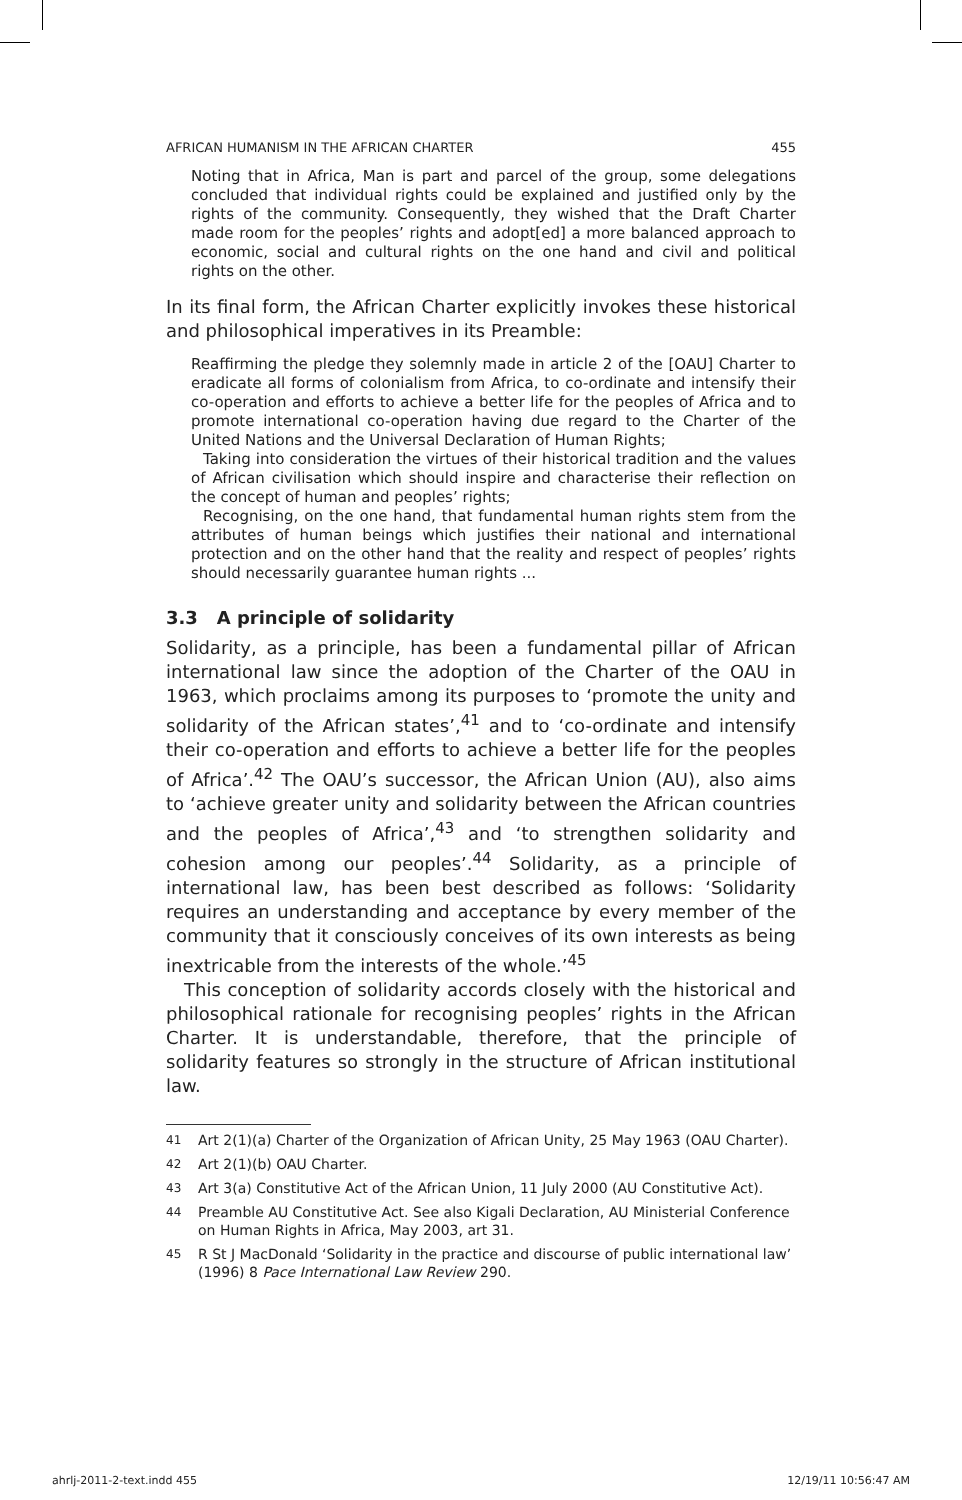AFRICAN HUMANISM IN THE AFRICAN CHARTER 455
Noting that in Africa, Man is part and parcel of the group, some delegations concluded that individual rights could be explained and justified only by the rights of the community. Consequently, they wished that the Draft Charter made room for the peoples’ rights and adopt[ed] a more balanced approach to economic, social and cultural rights on the one hand and civil and political rights on the other.
In its final form, the African Charter explicitly invokes these historical and philosophical imperatives in its Preamble:
Reaffirming the pledge they solemnly made in article 2 of the [OAU] Charter to eradicate all forms of colonialism from Africa, to co-ordinate and intensify their co-operation and efforts to achieve a better life for the peoples of Africa and to promote international co-operation having due regard to the Charter of the United Nations and the Universal Declaration of Human Rights;
Taking into consideration the virtues of their historical tradition and the values of African civilisation which should inspire and characterise their reflection on the concept of human and peoples’ rights;
Recognising, on the one hand, that fundamental human rights stem from the attributes of human beings which justifies their national and international protection and on the other hand that the reality and respect of peoples’ rights should necessarily guarantee human rights ...
3.3 A principle of solidarity
Solidarity, as a principle, has been a fundamental pillar of African international law since the adoption of the Charter of the OAU in 1963, which proclaims among its purposes to ‘promote the unity and solidarity of the African states’,<sup>41</sup> and to ‘co-ordinate and intensify their co-operation and efforts to achieve a better life for the peoples of Africa’.<sup>42</sup> The OAU’s successor, the African Union (AU), also aims to ‘achieve greater unity and solidarity between the African countries and the peoples of Africa’,<sup>43</sup> and ‘to strengthen solidarity and cohesion among our peoples’.<sup>44</sup> Solidarity, as a principle of international law, has been best described as follows: ‘Solidarity requires an understanding and acceptance by every member of the community that it consciously conceives of its own interests as being inextricable from the interests of the whole.’<sup>45</sup>
This conception of solidarity accords closely with the historical and philosophical rationale for recognising peoples’ rights in the African Charter. It is understandable, therefore, that the principle of solidarity features so strongly in the structure of African institutional law.
41 Art 2(1)(a) Charter of the Organization of African Unity, 25 May 1963 (OAU Charter).
42 Art 2(1)(b) OAU Charter.
43 Art 3(a) Constitutive Act of the African Union, 11 July 2000 (AU Constitutive Act).
44 Preamble AU Constitutive Act. See also Kigali Declaration, AU Ministerial Conference on Human Rights in Africa, May 2003, art 31.
45 R St J MacDonald ‘Solidarity in the practice and discourse of public international law’ (1996) 8 Pace International Law Review 290.
ahrlj-2011-2-text.indd 455 12/19/11 10:56:47 AM